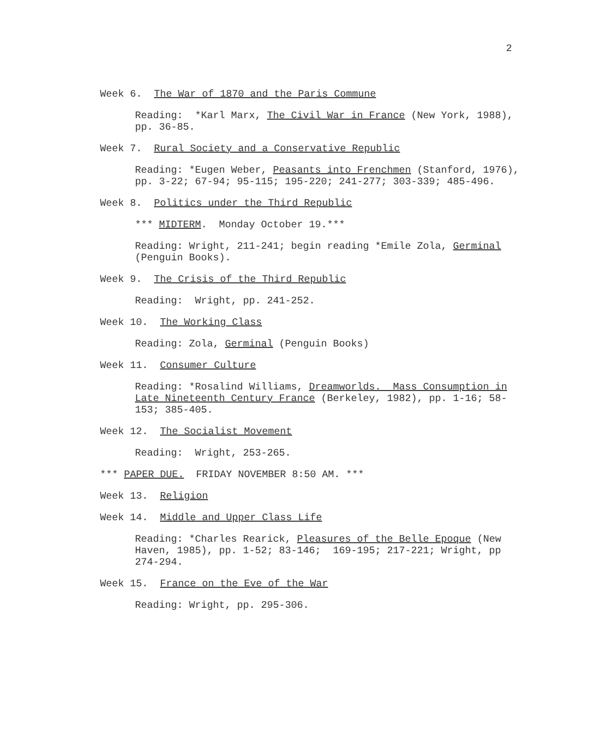2
Week 6. The War of 1870 and the Paris Commune
Reading: *Karl Marx, The Civil War in France (New York, 1988), pp. 36-85.
Week 7. Rural Society and a Conservative Republic
Reading: *Eugen Weber, Peasants into Frenchmen (Stanford, 1976), pp. 3-22; 67-94; 95-115; 195-220; 241-277; 303-339; 485-496.
Week 8. Politics under the Third Republic
*** MIDTERM. Monday October 19.***
Reading: Wright, 211-241; begin reading *Emile Zola, Germinal (Penguin Books).
Week 9. The Crisis of the Third Republic
Reading: Wright, pp. 241-252.
Week 10. The Working Class
Reading: Zola, Germinal (Penguin Books)
Week 11. Consumer Culture
Reading: *Rosalind Williams, Dreamworlds. Mass Consumption in Late Nineteenth Century France (Berkeley, 1982), pp. 1-16; 58-153; 385-405.
Week 12. The Socialist Movement
Reading: Wright, 253-265.
*** PAPER DUE. FRIDAY NOVEMBER 8:50 AM. ***
Week 13. Religion
Week 14. Middle and Upper Class Life
Reading: *Charles Rearick, Pleasures of the Belle Epoque (New Haven, 1985), pp. 1-52; 83-146; 169-195; 217-221; Wright, pp 274-294.
Week 15. France on the Eve of the War
Reading: Wright, pp. 295-306.